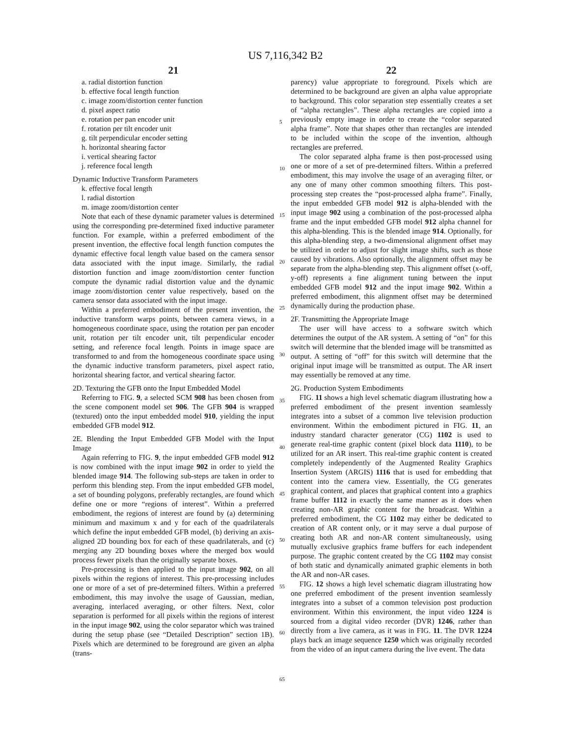US 7,116,342 B2
21
a. radial distortion function
b. effective focal length function
c. image zoom/distortion center function
d. pixel aspect ratio
e. rotation per pan encoder unit
f. rotation per tilt encoder unit
g. tilt perpendicular encoder setting
h. horizontal shearing factor
i. vertical shearing factor
j. reference focal length
Dynamic Inductive Transform Parameters
k. effective focal length
l. radial distortion
m. image zoom/distortion center
Note that each of these dynamic parameter values is determined using the corresponding pre-determined fixed inductive parameter function. For example, within a preferred embodiment of the present invention, the effective focal length function computes the dynamic effective focal length value based on the camera sensor data associated with the input image. Similarly, the radial distortion function and image zoom/distortion center function compute the dynamic radial distortion value and the dynamic image zoom/distortion center value respectively, based on the camera sensor data associated with the input image.
Within a preferred embodiment of the present invention, the inductive transform warps points, between camera views, in a homogeneous coordinate space, using the rotation per pan encoder unit, rotation per tilt encoder unit, tilt perpendicular encoder setting, and reference focal length. Points in image space are transformed to and from the homogeneous coordinate space using the dynamic inductive transform parameters, pixel aspect ratio, horizontal shearing factor, and vertical shearing factor.
2D. Texturing the GFB onto the Input Embedded Model
Referring to FIG. 9, a selected SCM 908 has been chosen from the scene component model set 906. The GFB 904 is wrapped (textured) onto the input embedded model 910, yielding the input embedded GFB model 912.
2E. Blending the Input Embedded GFB Model with the Input Image
Again referring to FIG. 9, the input embedded GFB model 912 is now combined with the input image 902 in order to yield the blended image 914. The following sub-steps are taken in order to perform this blending step. From the input embedded GFB model, a set of bounding polygons, preferably rectangles, are found which define one or more “regions of interest”. Within a preferred embodiment, the regions of interest are found by (a) determining minimum and maximum x and y for each of the quadrilaterals which define the input embedded GFB model, (b) deriving an axis-aligned 2D bounding box for each of these quadrilaterals, and (c) merging any 2D bounding boxes where the merged box would process fewer pixels than the originally separate boxes.
Pre-processing is then applied to the input image 902, on all pixels within the regions of interest. This pre-processing includes one or more of a set of pre-determined filters. Within a preferred embodiment, this may involve the usage of Gaussian, median, averaging, interlaced averaging, or other filters. Next, color separation is performed for all pixels within the regions of interest in the input image 902, using the color separator which was trained during the setup phase (see “Detailed Description” section 1B). Pixels which are determined to be foreground are given an alpha (trans-
22
parency) value appropriate to foreground. Pixels which are determined to be background are given an alpha value appropriate to background. This color separation step essentially creates a set of “alpha rectangles”. These alpha rectangles are copied into a previously empty image in order to create the “color separated alpha frame”. Note that shapes other than rectangles are intended to be included within the scope of the invention, although rectangles are preferred.
The color separated alpha frame is then post-processed using one or more of a set of pre-determined filters. Within a preferred embodiment, this may involve the usage of an averaging filter, or any one of many other common smoothing filters. This post-processing step creates the “post-processed alpha frame”. Finally, the input embedded GFB model 912 is alpha-blended with the input image 902 using a combination of the post-processed alpha frame and the input embedded GFB model 912 alpha channel for this alpha-blending. This is the blended image 914. Optionally, for this alpha-blending step, a two-dimensional alignment offset may be utilized in order to adjust for slight image shifts, such as those caused by vibrations. Also optionally, the alignment offset may be separate from the alpha-blending step. This alignment offset (x-off, y-off) represents a fine alignment tuning between the input embedded GFB model 912 and the input image 902. Within a preferred embodiment, this alignment offset may be determined dynamically during the production phase.
2F. Transmitting the Appropriate Image
The user will have access to a software switch which determines the output of the AR system. A setting of “on” for this switch will determine that the blended image will be transmitted as output. A setting of “off” for this switch will determine that the original input image will be transmitted as output. The AR insert may essentially be removed at any time.
2G. Production System Embodiments
FIG. 11 shows a high level schematic diagram illustrating how a preferred embodiment of the present invention seamlessly integrates into a subset of a common live television production environment. Within the embodiment pictured in FIG. 11, an industry standard character generator (CG) 1102 is used to generate real-time graphic content (pixel block data 1110), to be utilized for an AR insert. This real-time graphic content is created completely independently of the Augmented Reality Graphics Insertion System (ARGIS) 1116 that is used for embedding that content into the camera view. Essentially, the CG generates graphical content, and places that graphical content into a graphics frame buffer 1112 in exactly the same manner as it does when creating non-AR graphic content for the broadcast. Within a preferred embodiment, the CG 1102 may either be dedicated to creation of AR content only, or it may serve a dual purpose of creating both AR and non-AR content simultaneously, using mutually exclusive graphics frame buffers for each independent purpose. The graphic content created by the CG 1102 may consist of both static and dynamically animated graphic elements in both the AR and non-AR cases.
FIG. 12 shows a high level schematic diagram illustrating how one preferred embodiment of the present invention seamlessly integrates into a subset of a common television post production environment. Within this environment, the input video 1224 is sourced from a digital video recorder (DVR) 1246, rather than directly from a live camera, as it was in FIG. 11. The DVR 1224 plays back an image sequence 1250 which was originally recorded from the video of an input camera during the live event. The data
5
10
15
20
25
30
35
40
45
50
55
60
65